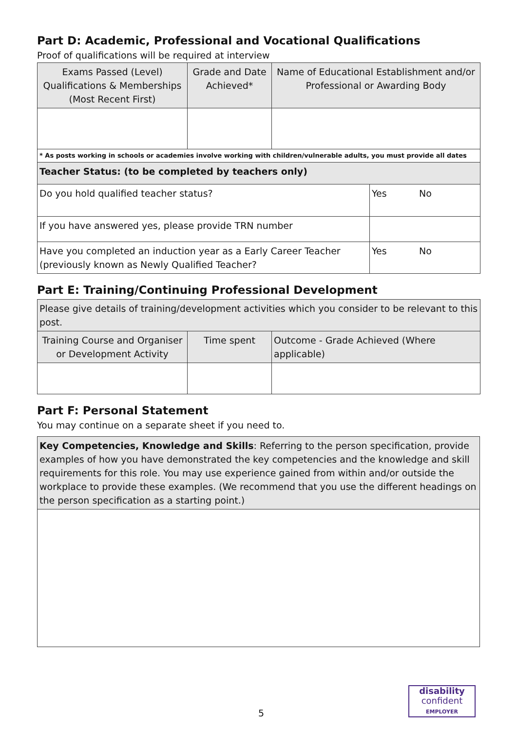Part D: Academic, Professional and Vocational Qualifications
Proof of qualifications will be required at interview
| Exams Passed (Level) Qualifications & Memberships (Most Recent First) | Grade and Date Achieved* | Name of Educational Establishment and/or Professional or Awarding Body | |
| --- | --- | --- | --- |
| * As posts working in schools or academies involve working with children/vulnerable adults, you must provide all dates | | | |
| Teacher Status: (to be completed by teachers only) | | | |
| Do you hold qualified teacher status? | | | Yes No |
| If you have answered yes, please provide TRN number | | | |
| Have you completed an induction year as a Early Career Teacher (previously known as Newly Qualified Teacher? | | | Yes No |
Part E: Training/Continuing Professional Development
| Please give details of training/development activities which you consider to be relevant to this post. | | |
| Training Course and Organiser or Development Activity | Time spent | Outcome - Grade Achieved (Where applicable) |
Part F: Personal Statement
You may continue on a separate sheet if you need to.
| Key Competencies, Knowledge and Skills : Referring to the person specification, provide examples of how you have demonstrated the key competencies and the knowledge and skill requirements for this role. You may use experience gained from within and/or outside the workplace to provide these examples. (We recommend that you use the different headings on the person specification as a starting point.) |
5
disability
confident
EMPLOYER